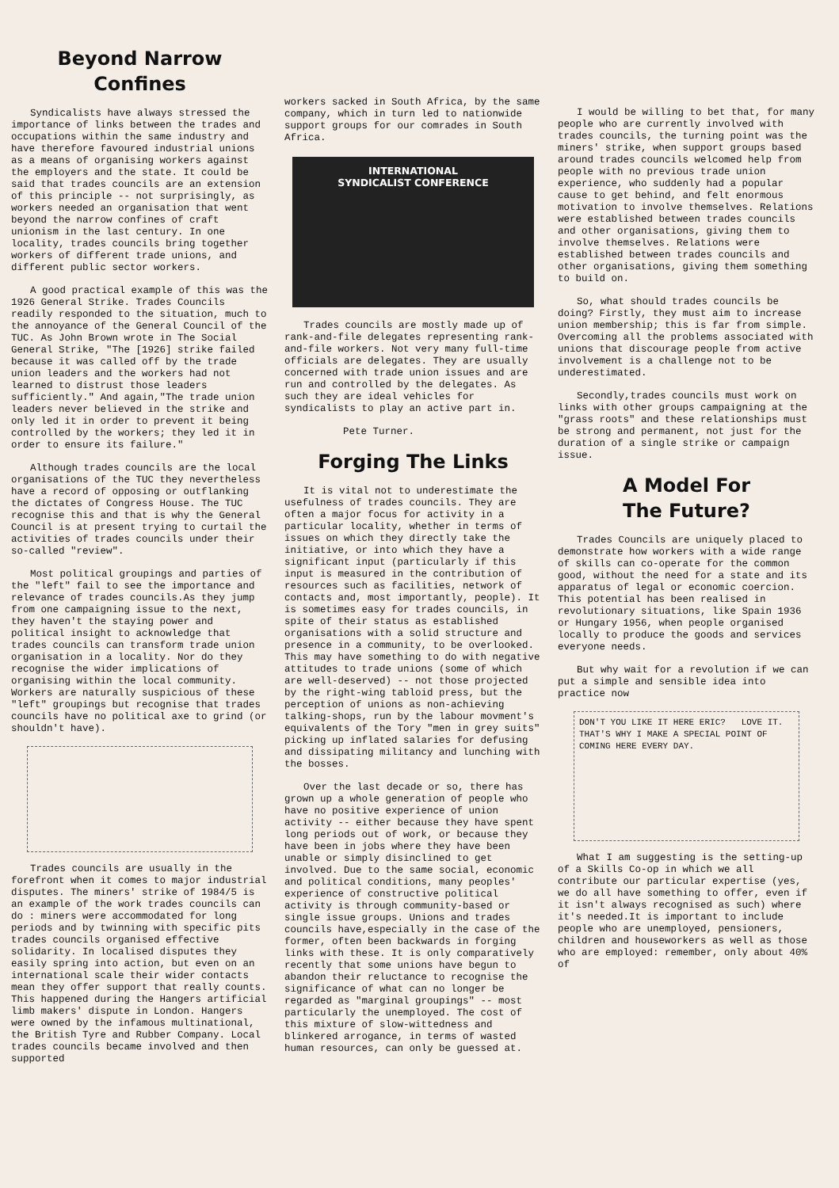Beyond Narrow Confines
Syndicalists have always stressed the importance of links between the trades and occupations within the same industry and have therefore favoured industrial unions as a means of organising workers against the employers and the state. It could be said that trades councils are an extension of this principle -- not surprisingly, as workers needed an organisation that went beyond the narrow confines of craft unionism in the last century. In one locality, trades councils bring together workers of different trade unions, and different public sector workers.
A good practical example of this was the 1926 General Strike. Trades Councils readily responded to the situation, much to the annoyance of the General Council of the TUC. As John Brown wrote in The Social General Strike, "The [1926] strike failed because it was called off by the trade union leaders and the workers had not learned to distrust those leaders sufficiently." And again,"The trade union leaders never believed in the strike and only led it in order to prevent it being controlled by the workers; they led it in order to ensure its failure."
Although trades councils are the local organisations of the TUC they nevertheless have a record of opposing or outflanking the dictates of Congress House. The TUC recognise this and that is why the General Council is at present trying to curtail the activities of trades councils under their so-called "review".
Most political groupings and parties of the "left" fail to see the importance and relevance of trades councils.As they jump from one campaigning issue to the next, they haven't the staying power and political insight to acknowledge that trades councils can transform trade union organisation in a locality. Nor do they recognise the wider implications of organising within the local community. Workers are naturally suspicious of these "left" groupings but recognise that trades councils have no political axe to grind (or shouldn't have).
Trades councils are usually in the forefront when it comes to major industrial disputes. The miners' strike of 1984/5 is an example of the work trades councils can do : miners were accommodated for long periods and by twinning with specific pits trades councils organised effective solidarity. In localised disputes they easily spring into action, but even on an international scale their wider contacts mean they offer support that really counts. This happened during the Hangers artificial limb makers' dispute in London. Hangers were owned by the infamous multinational, the British Tyre and Rubber Company. Local trades councils became involved and then supported
workers sacked in South Africa, by the same company, which in turn led to nationwide support groups for our comrades in South Africa.
INTERNATIONAL
SYNDICALIST CONFERENCE
Trades councils are mostly made up of rank-and-file delegates representing rank-and-file workers. Not very many full-time officials are delegates. They are usually concerned with trade union issues and are run and controlled by the delegates. As such they are ideal vehicles for syndicalists to play an active part in.
Pete Turner.
Forging The Links
It is vital not to underestimate the usefulness of trades councils. They are often a major focus for activity in a particular locality, whether in terms of issues on which they directly take the initiative, or into which they have a significant input (particularly if this input is measured in the contribution of resources such as facilities, network of contacts and, most importantly, people). It is sometimes easy for trades councils, in spite of their status as established organisations with a solid structure and presence in a community, to be overlooked. This may have something to do with negative attitudes to trade unions (some of which are well-deserved) -- not those projected by the right-wing tabloid press, but the perception of unions as non-achieving talking-shops, run by the labour movment's equivalents of the Tory "men in grey suits" picking up inflated salaries for defusing and dissipating militancy and lunching with the bosses.
Over the last decade or so, there has grown up a whole generation of people who have no positive experience of union activity -- either because they have spent long periods out of work, or because they have been in jobs where they have been unable or simply disinclined to get involved. Due to the same social, economic and political conditions, many peoples' experience of constructive political activity is through community-based or single issue groups. Unions and trades councils have,especially in the case of the former, often been backwards in forging links with these. It is only comparatively recently that some unions have begun to abandon their reluctance to recognise the significance of what can no longer be regarded as "marginal groupings" -- most particularly the unemployed. The cost of this mixture of slow-wittedness and blinkered arrogance, in terms of wasted human resources, can only be guessed at.
I would be willing to bet that, for many people who are currently involved with trades councils, the turning point was the miners' strike, when support groups based around trades councils welcomed help from people with no previous trade union experience, who suddenly had a popular cause to get behind, and felt enormous motivation to involve themselves. Relations were established between trades councils and other organisations, giving them to involve themselves. Relations were established between trades councils and other organisations, giving them something to build on.
So, what should trades councils be doing? Firstly, they must aim to increase union membership; this is far from simple. Overcoming all the problems associated with unions that discourage people from active involvement is a challenge not to be underestimated.
Secondly,trades councils must work on links with other groups campaigning at the "grass roots" and these relationships must be strong and permanent, not just for the duration of a single strike or campaign issue.
A Model For
The Future?
Trades Councils are uniquely placed to demonstrate how workers with a wide range of skills can co-operate for the common good, without the need for a state and its apparatus of legal or economic coercion. This potential has been realised in revolutionary situations, like Spain 1936 or Hungary 1956, when people organised locally to produce the goods and services everyone needs.
But why wait for a revolution if we can put a simple and sensible idea into practice now
DON'T YOU LIKE IT HERE ERIC? LOVE IT. THAT'S WHY I MAKE A SPECIAL POINT OF COMING HERE EVERY DAY.
What I am suggesting is the setting-up of a Skills Co-op in which we all contribute our particular expertise (yes, we do all have something to offer, even if it isn't always recognised as such) where it's needed.It is important to include people who are unemployed, pensioners, children and houseworkers as well as those who are employed: remember, only about 40% of